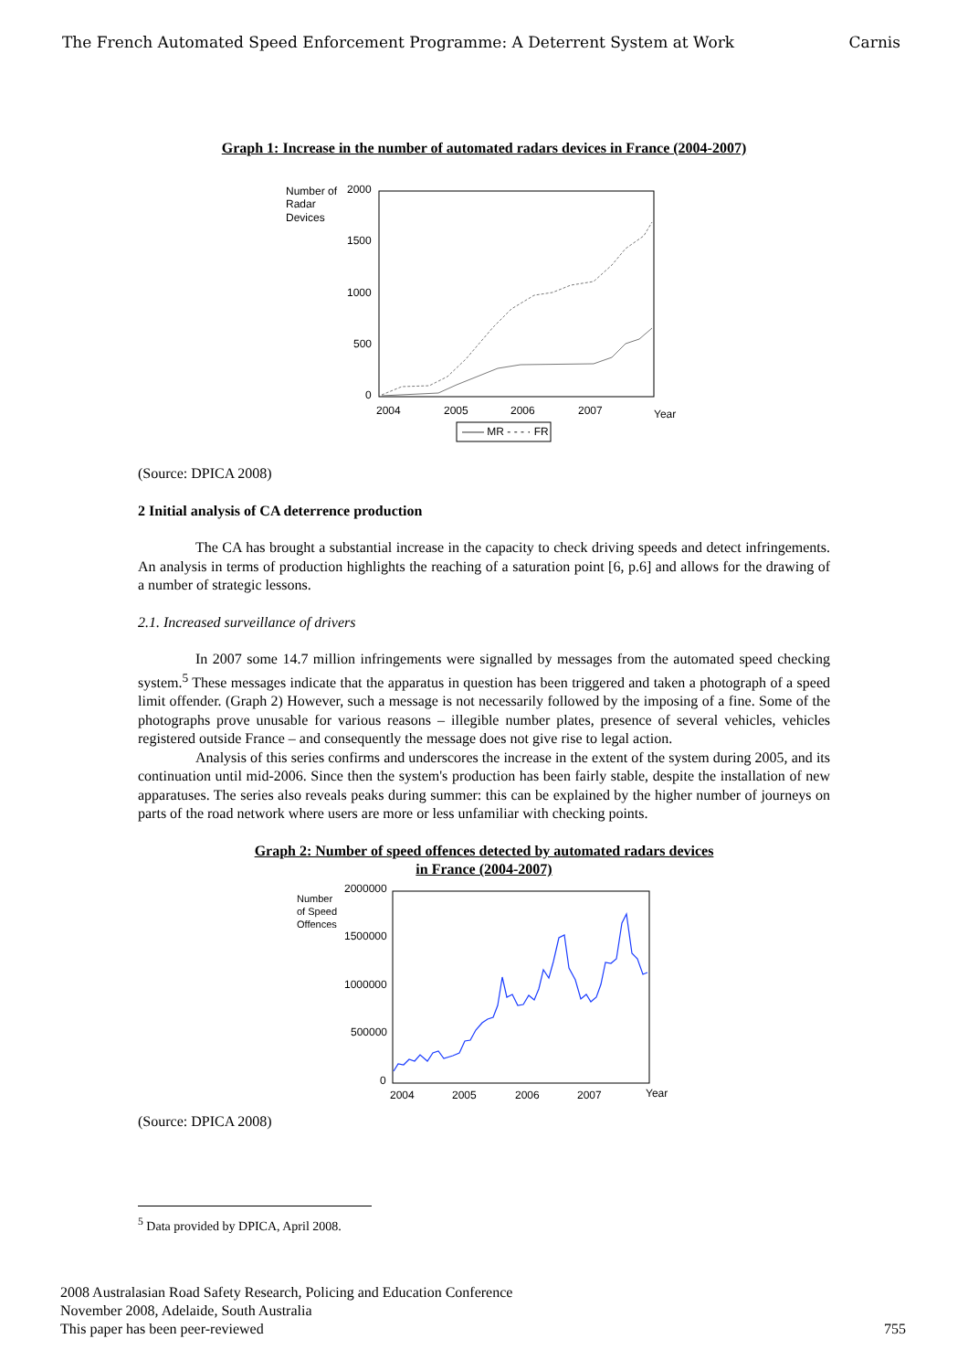The French Automated Speed Enforcement Programme: A Deterrent System at Work Carnis
Graph 1: Increase in the number of automated radars devices in France (2004-2007)
Number of
Radar
Devices
2000
1500
1000
500
0
2004
2005
2006
2007
Year
—— MR - - - · FR
(Source: DPICA 2008)
2 Initial analysis of CA deterrence production
The CA has brought a substantial increase in the capacity to check driving speeds and detect infringements. An analysis in terms of production highlights the reaching of a saturation point [6, p.6] and allows for the drawing of a number of strategic lessons.
2.1. Increased surveillance of drivers
In 2007 some 14.7 million infringements were signalled by messages from the automated speed checking system.<sup>5</sup> These messages indicate that the apparatus in question has been triggered and taken a photograph of a speed limit offender. (Graph 2) However, such a message is not necessarily followed by the imposing of a fine. Some of the photographs prove unusable for various reasons – illegible number plates, presence of several vehicles, vehicles registered outside France – and consequently the message does not give rise to legal action.
Analysis of this series confirms and underscores the increase in the extent of the system during 2005, and its continuation until mid-2006. Since then the system's production has been fairly stable, despite the installation of new apparatuses. The series also reveals peaks during summer: this can be explained by the higher number of journeys on parts of the road network where users are more or less unfamiliar with checking points.
Graph 2: Number of speed offences detected by automated radars devices
in France (2004-2007)
Number
of Speed
Offences
2000000
1500000
1000000
500000
0
2004
2005
2006
2007
Year
(Source: DPICA 2008)
<sup>5</sup> Data provided by DPICA, April 2008.
2008 Australasian Road Safety Research, Policing and Education Conference
November 2008, Adelaide, South Australia
This paper has been peer-reviewed
755